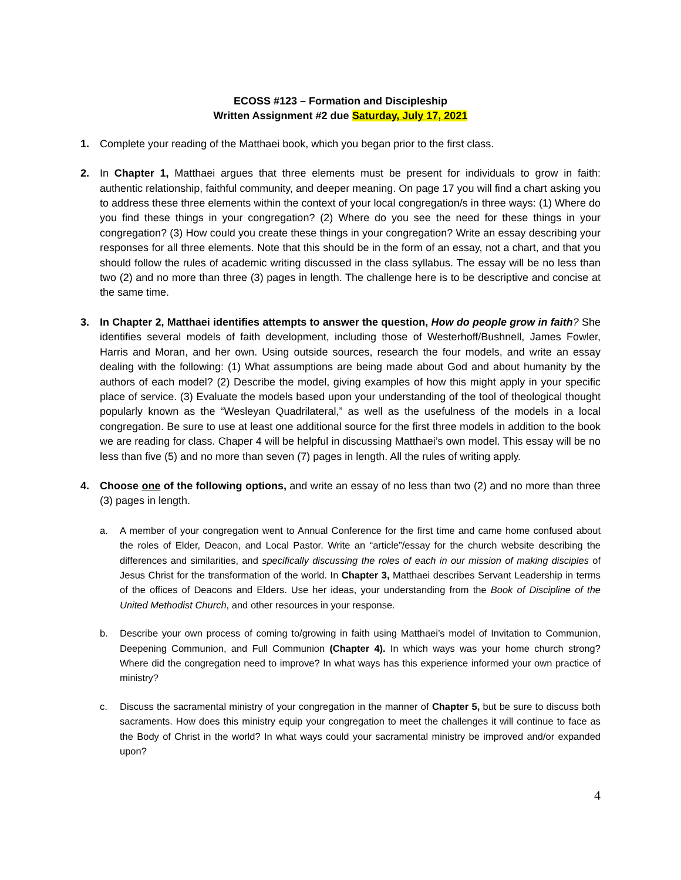ECOSS #123 – Formation and Discipleship
Written Assignment #2 due Saturday, July 17, 2021
1. Complete your reading of the Matthaei book, which you began prior to the first class.
2. In Chapter 1, Matthaei argues that three elements must be present for individuals to grow in faith: authentic relationship, faithful community, and deeper meaning. On page 17 you will find a chart asking you to address these three elements within the context of your local congregation/s in three ways: (1) Where do you find these things in your congregation? (2) Where do you see the need for these things in your congregation? (3) How could you create these things in your congregation? Write an essay describing your responses for all three elements. Note that this should be in the form of an essay, not a chart, and that you should follow the rules of academic writing discussed in the class syllabus. The essay will be no less than two (2) and no more than three (3) pages in length. The challenge here is to be descriptive and concise at the same time.
3. In Chapter 2, Matthaei identifies attempts to answer the question, How do people grow in faith? She identifies several models of faith development, including those of Westerhoff/Bushnell, James Fowler, Harris and Moran, and her own. Using outside sources, research the four models, and write an essay dealing with the following: (1) What assumptions are being made about God and about humanity by the authors of each model? (2) Describe the model, giving examples of how this might apply in your specific place of service. (3) Evaluate the models based upon your understanding of the tool of theological thought popularly known as the “Wesleyan Quadrilateral,” as well as the usefulness of the models in a local congregation. Be sure to use at least one additional source for the first three models in addition to the book we are reading for class. Chaper 4 will be helpful in discussing Matthaei’s own model. This essay will be no less than five (5) and no more than seven (7) pages in length. All the rules of writing apply.
4. Choose one of the following options, and write an essay of no less than two (2) and no more than three (3) pages in length.
a. A member of your congregation went to Annual Conference for the first time and came home confused about the roles of Elder, Deacon, and Local Pastor. Write an “article”/essay for the church website describing the differences and similarities, and specifically discussing the roles of each in our mission of making disciples of Jesus Christ for the transformation of the world. In Chapter 3, Matthaei describes Servant Leadership in terms of the offices of Deacons and Elders. Use her ideas, your understanding from the Book of Discipline of the United Methodist Church, and other resources in your response.
b. Describe your own process of coming to/growing in faith using Matthaei’s model of Invitation to Communion, Deepening Communion, and Full Communion (Chapter 4). In which ways was your home church strong? Where did the congregation need to improve? In what ways has this experience informed your own practice of ministry?
c. Discuss the sacramental ministry of your congregation in the manner of Chapter 5, but be sure to discuss both sacraments. How does this ministry equip your congregation to meet the challenges it will continue to face as the Body of Christ in the world? In what ways could your sacramental ministry be improved and/or expanded upon?
4